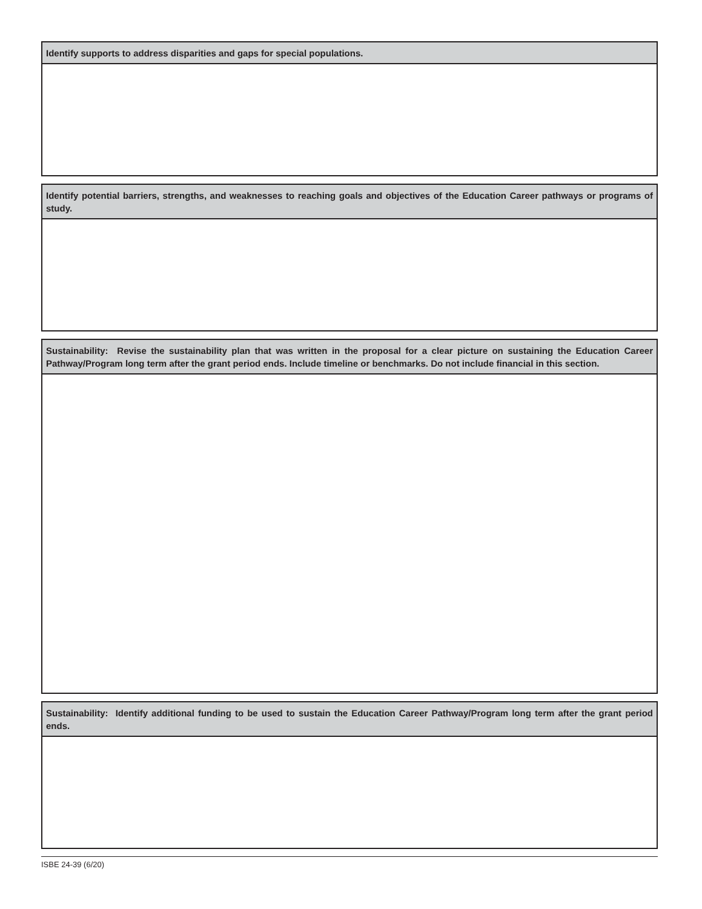Identify supports to address disparities and gaps for special populations.
Identify potential barriers, strengths, and weaknesses to reaching goals and objectives of the Education Career pathways or programs of study.
Sustainability: Revise the sustainability plan that was written in the proposal for a clear picture on sustaining the Education Career Pathway/Program long term after the grant period ends. Include timeline or benchmarks. Do not include financial in this section.
Sustainability: Identify additional funding to be used to sustain the Education Career Pathway/Program long term after the grant period ends.
ISBE 24-39 (6/20)